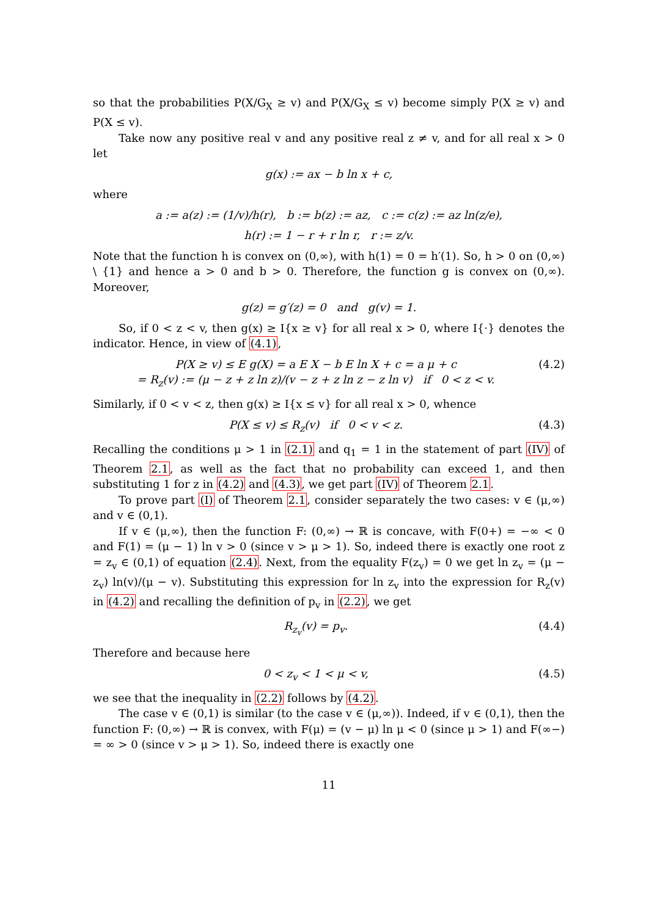so that the probabilities P(X/G<sub>X</sub> ≥ v) and P(X/G<sub>X</sub> ≤ v) become simply P(X ≥ v) and P(X ≤ v).
Take now any positive real v and any positive real z ≠ v, and for all real x > 0 let
g(x) := ax − b ln x + c,
where
a := a(z) := (1/v)/h(r), b := b(z) := az, c := c(z) := az ln(z/e),
h(r) := 1 − r + r ln r, r := z/v.
Note that the function h is convex on (0,∞), with h(1) = 0 = h′(1). So, h > 0 on (0,∞) \ {1} and hence a > 0 and b > 0. Therefore, the function g is convex on (0,∞). Moreover,
g(z) = g′(z) = 0 and g(v) = 1.
So, if 0 < z < v, then g(x) ≥ I{x ≥ v} for all real x > 0, where I{·} denotes the indicator. Hence, in view of (4.1),
P(X ≥ v) ≤ E g(X) = a E X − b E ln X + c = a μ + c
= R<sub>z</sub>(v) := (μ − z + z ln z)/(v − z + z ln z − z ln v) if 0 < z < v. (4.2)
Similarly, if 0 < v < z, then g(x) ≥ I{x ≤ v} for all real x > 0, whence
P(X ≤ v) ≤ R<sub>z</sub>(v) if 0 < v < z. (4.3)
Recalling the conditions μ > 1 in (2.1) and q<sub>1</sub> = 1 in the statement of part (IV) of Theorem 2.1, as well as the fact that no probability can exceed 1, and then substituting 1 for z in (4.2) and (4.3), we get part (IV) of Theorem 2.1.
To prove part (I) of Theorem 2.1, consider separately the two cases: v ∈ (μ,∞) and v ∈ (0,1).
If v ∈ (μ,∞), then the function F: (0,∞) → ℝ is concave, with F(0+) = −∞ < 0 and F(1) = (μ − 1) ln v > 0 (since v > μ > 1). So, indeed there is exactly one root z = z<sub>v</sub> ∈ (0,1) of equation (2.4). Next, from the equality F(z<sub>v</sub>) = 0 we get ln z<sub>v</sub> = (μ − z<sub>v</sub>) ln(v)/(μ − v). Substituting this expression for ln z<sub>v</sub> into the expression for R<sub>z</sub>(v) in (4.2) and recalling the definition of p<sub>v</sub> in (2.2), we get
R<sub>z<sub>v</sub></sub>(v) = p<sub>v</sub>. (4.4)
Therefore and because here
0 < z<sub>v</sub> < 1 < μ < v, (4.5)
we see that the inequality in (2.2) follows by (4.2).
The case v ∈ (0,1) is similar (to the case v ∈ (μ,∞)). Indeed, if v ∈ (0,1), then the function F: (0,∞) → ℝ is convex, with F(μ) = (v − μ) ln μ < 0 (since μ > 1) and F(∞−) = ∞ > 0 (since v > μ > 1). So, indeed there is exactly one
11